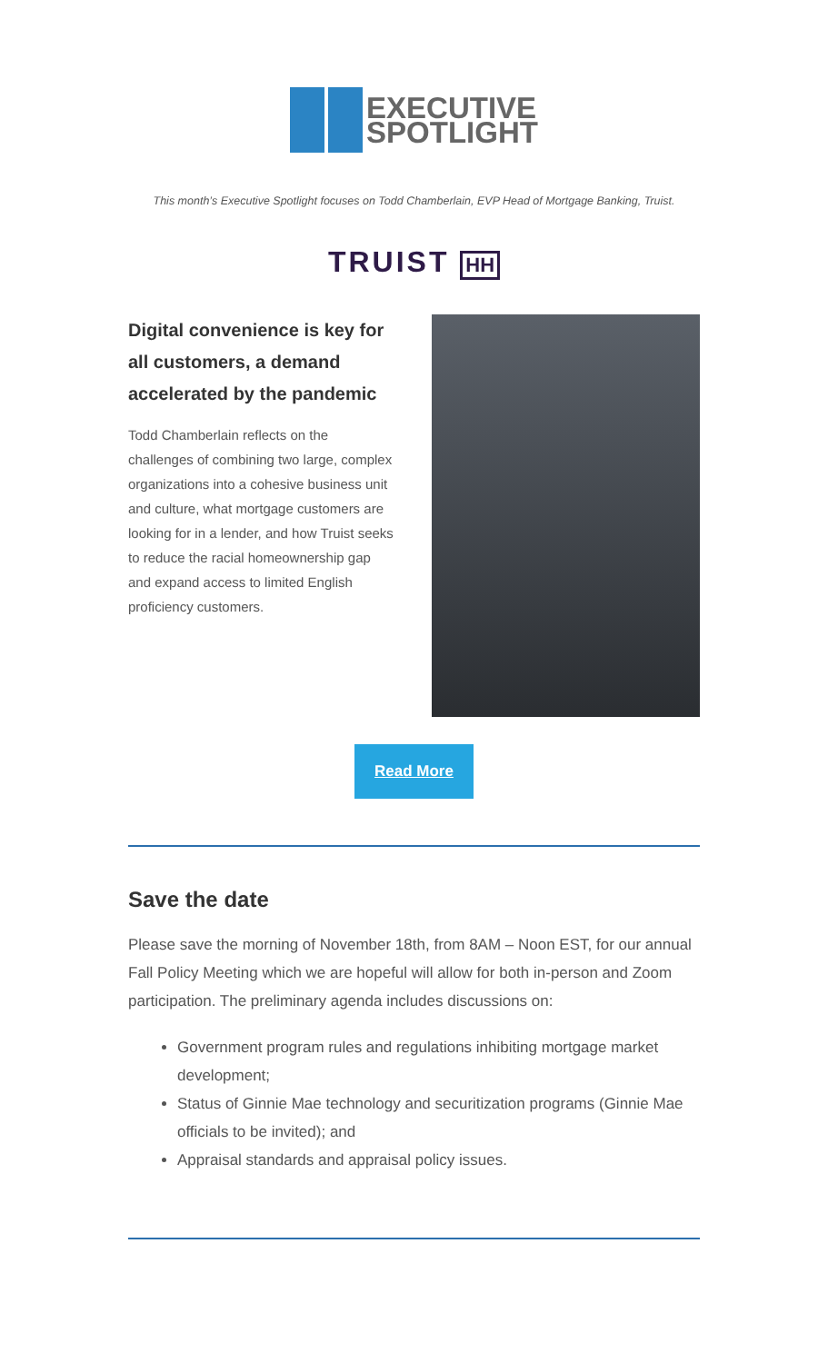EXECUTIVE
SPOTLIGHT
This month’s Executive Spotlight focuses on Todd Chamberlain, EVP Head of Mortgage Banking, Truist.
TRUIST HH
Digital convenience is key for all customers, a demand accelerated by the pandemic
Todd Chamberlain reflects on the challenges of combining two large, complex organizations into a cohesive business unit and culture, what mortgage customers are looking for in a lender, and how Truist seeks to reduce the racial homeownership gap and expand access to limited English proficiency customers.
Read More
Save the date
Please save the morning of November 18th, from 8AM – Noon EST, for our annual Fall Policy Meeting which we are hopeful will allow for both in-person and Zoom participation. The preliminary agenda includes discussions on:
Government program rules and regulations inhibiting mortgage market development;
Status of Ginnie Mae technology and securitization programs (Ginnie Mae officials to be invited); and
Appraisal standards and appraisal policy issues.